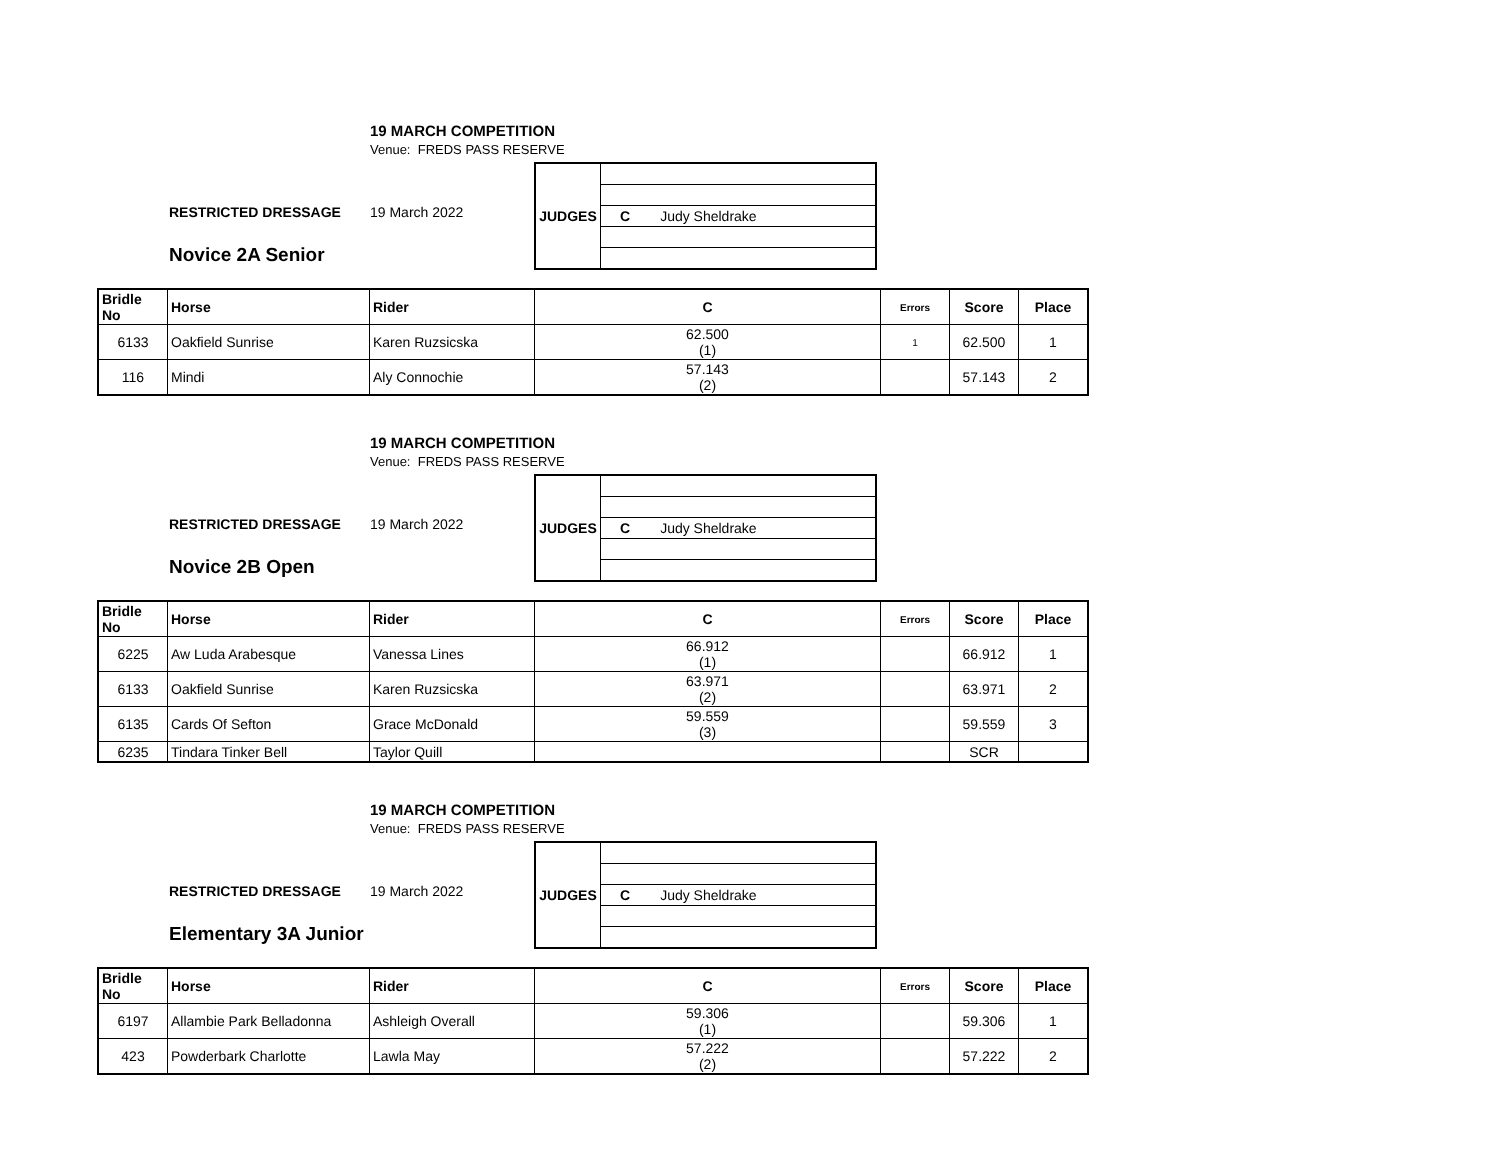19 MARCH COMPETITION
Venue: FREDS PASS RESERVE
RESTRICTED DRESSAGE
19 March 2022
Novice 2A Senior
| JUDGES | |
| | C Judy Sheldrake |
| Bridle No | Horse | Rider | C | Errors | Score | Place |
| --- | --- | --- | --- | --- | --- | --- |
| 6133 | Oakfield Sunrise | Karen Ruzsicska | 62.500 (1) | 1 | 62.500 | 1 |
| 116 | Mindi | Aly Connochie | 57.143 (2) | | 57.143 | 2 |
19 MARCH COMPETITION
Venue: FREDS PASS RESERVE
RESTRICTED DRESSAGE
19 March 2022
Novice 2B Open
| JUDGES | |
| | C Judy Sheldrake |
| Bridle No | Horse | Rider | C | Errors | Score | Place |
| --- | --- | --- | --- | --- | --- | --- |
| 6225 | Aw Luda Arabesque | Vanessa Lines | 66.912 (1) | | 66.912 | 1 |
| 6133 | Oakfield Sunrise | Karen Ruzsicska | 63.971 (2) | | 63.971 | 2 |
| 6135 | Cards Of Sefton | Grace McDonald | 59.559 (3) | | 59.559 | 3 |
| 6235 | Tindara Tinker Bell | Taylor Quill | | | SCR | |
19 MARCH COMPETITION
Venue: FREDS PASS RESERVE
RESTRICTED DRESSAGE
19 March 2022
Elementary 3A Junior
| JUDGES | |
| | C Judy Sheldrake |
| Bridle No | Horse | Rider | C | Errors | Score | Place |
| --- | --- | --- | --- | --- | --- | --- |
| 6197 | Allambie Park Belladonna | Ashleigh Overall | 59.306 (1) | | 59.306 | 1 |
| 423 | Powderbark Charlotte | Lawla May | 57.222 (2) | | 57.222 | 2 |